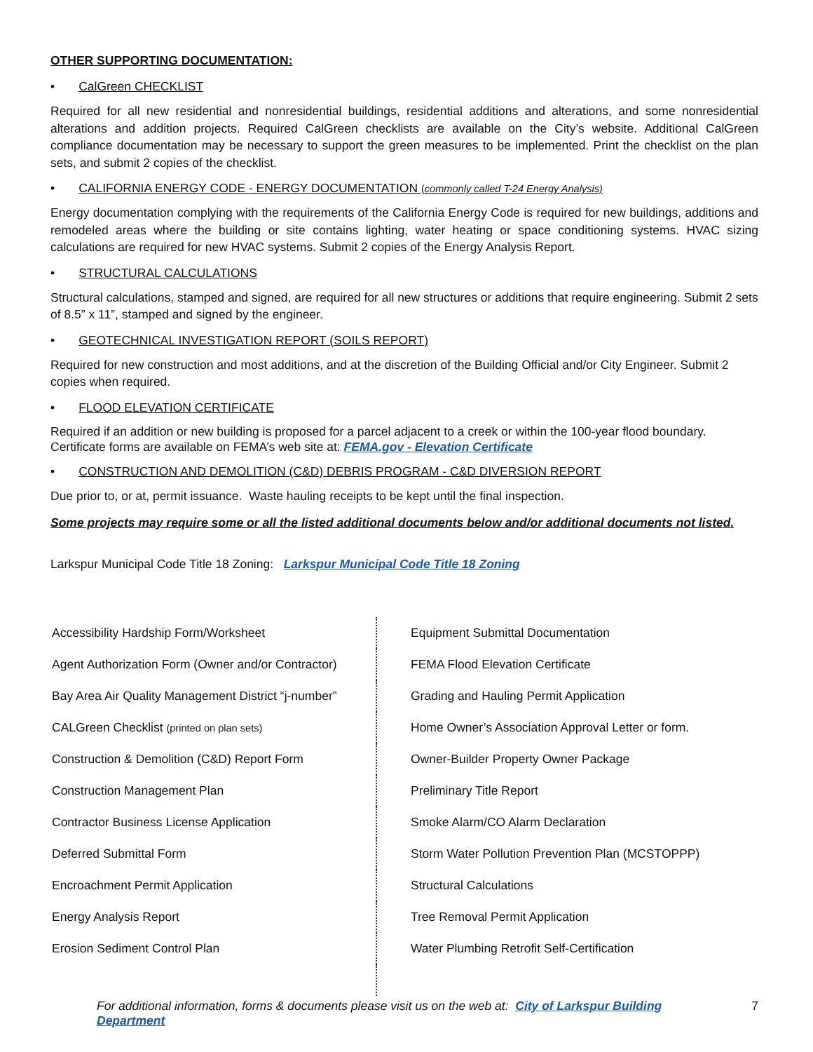OTHER SUPPORTING DOCUMENTATION:
• CalGreen CHECKLIST
Required for all new residential and nonresidential buildings, residential additions and alterations, and some nonresidential alterations and addition projects. Required CalGreen checklists are available on the City’s website. Additional CalGreen compliance documentation may be necessary to support the green measures to be implemented. Print the checklist on the plan sets, and submit 2 copies of the checklist.
• CALIFORNIA ENERGY CODE - ENERGY DOCUMENTATION (commonly called T-24 Energy Analysis)
Energy documentation complying with the requirements of the California Energy Code is required for new buildings, additions and remodeled areas where the building or site contains lighting, water heating or space conditioning systems. HVAC sizing calculations are required for new HVAC systems. Submit 2 copies of the Energy Analysis Report.
• STRUCTURAL CALCULATIONS
Structural calculations, stamped and signed, are required for all new structures or additions that require engineering. Submit 2 sets of 8.5” x 11”, stamped and signed by the engineer.
• GEOTECHNICAL INVESTIGATION REPORT (SOILS REPORT)
Required for new construction and most additions, and at the discretion of the Building Official and/or City Engineer. Submit 2 copies when required.
• FLOOD ELEVATION CERTIFICATE
Required if an addition or new building is proposed for a parcel adjacent to a creek or within the 100-year flood boundary. Certificate forms are available on FEMA’s web site at: FEMA.gov - Elevation Certificate
• CONSTRUCTION AND DEMOLITION (C&D) DEBRIS PROGRAM - C&D DIVERSION REPORT
Due prior to, or at, permit issuance. Waste hauling receipts to be kept until the final inspection.
Some projects may require some or all the listed additional documents below and/or additional documents not listed.
Larkspur Municipal Code Title 18 Zoning: Larkspur Municipal Code Title 18 Zoning
| Accessibility Hardship Form/Worksheet | Equipment Submittal Documentation |
| Agent Authorization Form (Owner and/or Contractor) | FEMA Flood Elevation Certificate |
| Bay Area Air Quality Management District “j-number” | Grading and Hauling Permit Application |
| CALGreen Checklist (printed on plan sets) | Home Owner’s Association Approval Letter or form. |
| Construction & Demolition (C&D) Report Form | Owner-Builder Property Owner Package |
| Construction Management Plan | Preliminary Title Report |
| Contractor Business License Application | Smoke Alarm/CO Alarm Declaration |
| Deferred Submittal Form | Storm Water Pollution Prevention Plan (MCSTOPPP) |
| Encroachment Permit Application | Structural Calculations |
| Energy Analysis Report | Tree Removal Permit Application |
| Erosion Sediment Control Plan | Water Plumbing Retrofit Self-Certification |
For additional information, forms & documents please visit us on the web at: City of Larkspur Building Department 7